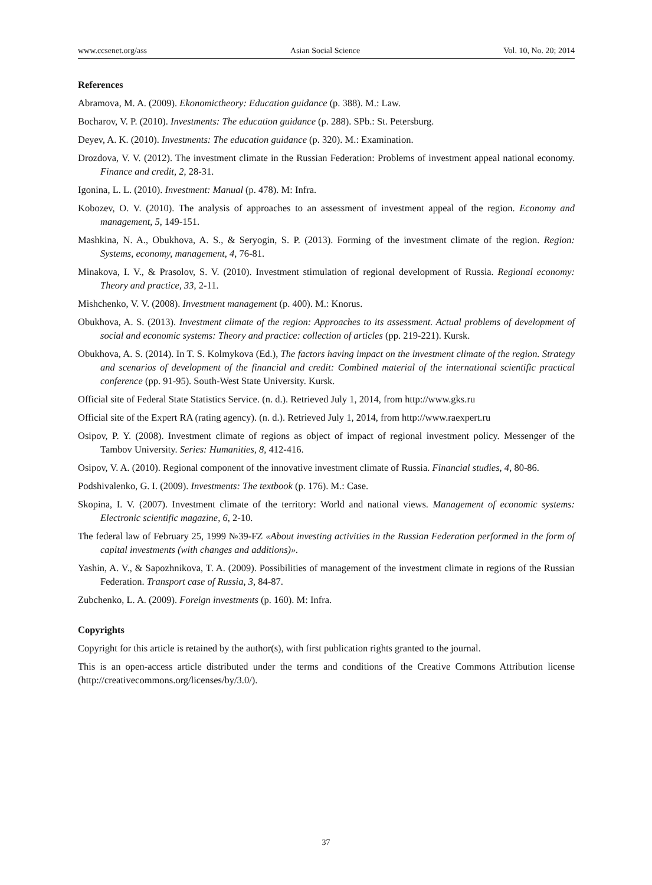www.ccsenet.org/ass Asian Social Science Vol. 10, No. 20; 2014
References
Abramova, M. A. (2009). Ekonomictheory: Education guidance (p. 388). M.: Law.
Bocharov, V. P. (2010). Investments: The education guidance (p. 288). SPb.: St. Petersburg.
Deyev, A. K. (2010). Investments: The education guidance (p. 320). M.: Examination.
Drozdova, V. V. (2012). The investment climate in the Russian Federation: Problems of investment appeal national economy. Finance and credit, 2, 28-31.
Igonina, L. L. (2010). Investment: Manual (p. 478). M: Infra.
Kobozev, O. V. (2010). The analysis of approaches to an assessment of investment appeal of the region. Economy and management, 5, 149-151.
Mashkina, N. A., Obukhova, A. S., & Seryogin, S. P. (2013). Forming of the investment climate of the region. Region: Systems, economy, management, 4, 76-81.
Minakova, I. V., & Prasolov, S. V. (2010). Investment stimulation of regional development of Russia. Regional economy: Theory and practice, 33, 2-11.
Mishchenko, V. V. (2008). Investment management (p. 400). M.: Knorus.
Obukhova, A. S. (2013). Investment climate of the region: Approaches to its assessment. Actual problems of development of social and economic systems: Theory and practice: collection of articles (pp. 219-221). Kursk.
Obukhova, A. S. (2014). In T. S. Kolmykova (Ed.), The factors having impact on the investment climate of the region. Strategy and scenarios of development of the financial and credit: Combined material of the international scientific practical conference (pp. 91-95). South-West State University. Kursk.
Official site of Federal State Statistics Service. (n. d.). Retrieved July 1, 2014, from http://www.gks.ru
Official site of the Expert RA (rating agency). (n. d.). Retrieved July 1, 2014, from http://www.raexpert.ru
Osipov, P. Y. (2008). Investment climate of regions as object of impact of regional investment policy. Messenger of the Tambov University. Series: Humanities, 8, 412-416.
Osipov, V. A. (2010). Regional component of the innovative investment climate of Russia. Financial studies, 4, 80-86.
Podshivalenko, G. I. (2009). Investments: The textbook (p. 176). M.: Case.
Skopina, I. V. (2007). Investment climate of the territory: World and national views. Management of economic systems: Electronic scientific magazine, 6, 2-10.
The federal law of February 25, 1999 №39-FZ «About investing activities in the Russian Federation performed in the form of capital investments (with changes and additions)».
Yashin, A. V., & Sapozhnikova, T. A. (2009). Possibilities of management of the investment climate in regions of the Russian Federation. Transport case of Russia, 3, 84-87.
Zubchenko, L. A. (2009). Foreign investments (p. 160). M: Infra.
Copyrights
Copyright for this article is retained by the author(s), with first publication rights granted to the journal.
This is an open-access article distributed under the terms and conditions of the Creative Commons Attribution license (http://creativecommons.org/licenses/by/3.0/).
37